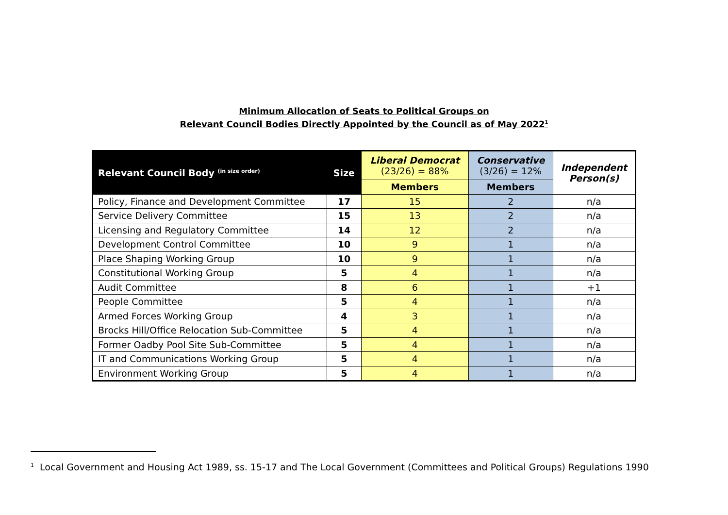Minimum Allocation of Seats to Political Groups on
Relevant Council Bodies Directly Appointed by the Council as of May 2022<sup>1</sup>
| Relevant Council Body <sup>(in size order)</sup> | Size | Liberal Democrat (23/26) = 88% | Conservative (3/26) = 12% | Independent Person(s) |
| --- | --- | --- | --- | --- |
| | | Members | Members | |
| Policy, Finance and Development Committee | 17 | 15 | 2 | n/a |
| Service Delivery Committee | 15 | 13 | 2 | n/a |
| Licensing and Regulatory Committee | 14 | 12 | 2 | n/a |
| Development Control Committee | 10 | 9 | 1 | n/a |
| Place Shaping Working Group | 10 | 9 | 1 | n/a |
| Constitutional Working Group | 5 | 4 | 1 | n/a |
| Audit Committee | 8 | 6 | 1 | +1 |
| People Committee | 5 | 4 | 1 | n/a |
| Armed Forces Working Group | 4 | 3 | 1 | n/a |
| Brocks Hill/Office Relocation Sub-Committee | 5 | 4 | 1 | n/a |
| Former Oadby Pool Site Sub-Committee | 5 | 4 | 1 | n/a |
| IT and Communications Working Group | 5 | 4 | 1 | n/a |
| Environment Working Group | 5 | 4 | 1 | n/a |
<sup>1</sup> Local Government and Housing Act 1989, ss. 15-17 and The Local Government (Committees and Political Groups) Regulations 1990